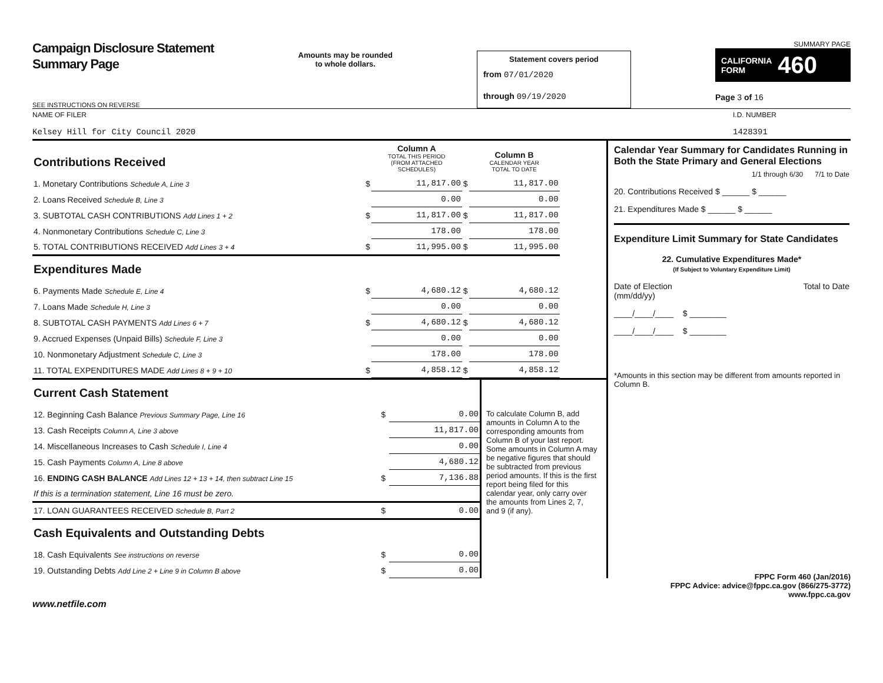Campaign Disclosure Statement
Summary Page
SEE INSTRUCTIONS ON REVERSE
Amounts may be rounded
to whole dollars.
Statement covers period
from 07/01/2020
through 09/19/2020
SUMMARY PAGE
CALIFORNIA
FORM 460
Page 3 of 16
NAME OF FILER
Kelsey Hill for City Council 2020
I.D. NUMBER
1428391
| Contributions Received | | Column A TOTAL THIS PERIOD (FROM ATTACHED SCHEDULES) | | Column B CALENDAR YEAR TOTAL TO DATE |
| 1. Monetary Contributions Schedule A, Line 3 | $ | 11,817.00 | $ | 11,817.00 |
| 2. Loans Received Schedule B, Line 3 | | 0.00 | | 0.00 |
| 3. SUBTOTAL CASH CONTRIBUTIONS Add Lines 1 + 2 | $ | 11,817.00 | $ | 11,817.00 |
| 4. Nonmonetary Contributions Schedule C, Line 3 | | 178.00 | | 178.00 |
| 5. TOTAL CONTRIBUTIONS RECEIVED Add Lines 3 + 4 | $ | 11,995.00 | $ | 11,995.00 |
| Expenditures Made | | | | |
| 6. Payments Made Schedule E, Line 4 | $ | 4,680.12 | $ | 4,680.12 |
| 7. Loans Made Schedule H, Line 3 | | 0.00 | | 0.00 |
| 8. SUBTOTAL CASH PAYMENTS Add Lines 6 + 7 | $ | 4,680.12 | $ | 4,680.12 |
| 9. Accrued Expenses (Unpaid Bills) Schedule F, Line 3 | | 0.00 | | 0.00 |
| 10. Nonmonetary Adjustment Schedule C, Line 3 | | 178.00 | | 178.00 |
| 11. TOTAL EXPENDITURES MADE Add Lines 8 + 9 + 10 | $ | 4,858.12 | $ | 4,858.12 |
| Current Cash Statement | | |
| 12. Beginning Cash Balance Previous Summary Page, Line 16 | $ | 0.00 |
| 13. Cash Receipts Column A, Line 3 above | | 11,817.00 |
| 14. Miscellaneous Increases to Cash Schedule I, Line 4 | | 0.00 |
| 15. Cash Payments Column A, Line 8 above | | 4,680.12 |
| 16. ENDING CASH BALANCE Add Lines 12 + 13 + 14, then subtract Line 15 | $ | 7,136.88 |
| If this is a termination statement, Line 16 must be zero. | | |
| 17. LOAN GUARANTEES RECEIVED Schedule B, Part 2 | $ | 0.00 |
| Cash Equivalents and Outstanding Debts | | |
| 18. Cash Equivalents See instructions on reverse | $ | 0.00 |
| 19. Outstanding Debts Add Line 2 + Line 9 in Column B above | $ | 0.00 |
To calculate Column B, add amounts in Column A to the corresponding amounts from Column B of your last report. Some amounts in Column A may be negative figures that should be subtracted from previous period amounts. If this is the first report being filed for this calendar year, only carry over the amounts from Lines 2, 7, and 9 (if any).
Calendar Year Summary for Candidates Running in Both the State Primary and General Elections
1/1 through 6/30 7/1 to Date
20. Contributions Received $ ______ $ ______
21. Expenditures Made $ ______ $ ______
Expenditure Limit Summary for State Candidates
22. Cumulative Expenditures Made*
(If Subject to Voluntary Expenditure Limit)
Date of Election
(mm/dd/yy) Total to Date
____/____/____ $ ________
____/____/____ $ ________
*Amounts in this section may be different from amounts reported in Column B.
FPPC Form 460 (Jan/2016)
FPPC Advice: advice@fppc.ca.gov (866/275-3772)
www.fppc.ca.gov
www.netfile.com